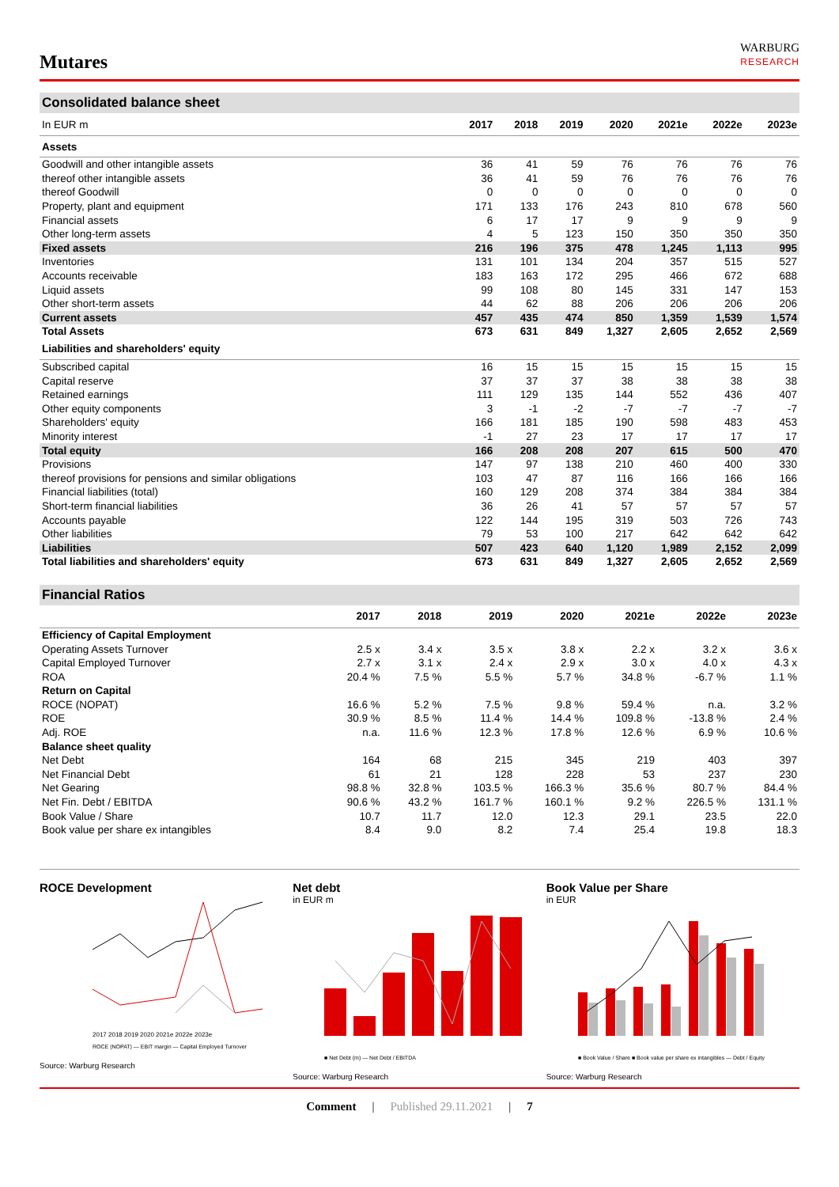Mutares
WARBURG
RESEARCH
Consolidated balance sheet
| In EUR m | 2017 | 2018 | 2019 | 2020 | 2021e | 2022e | 2023e |
| --- | --- | --- | --- | --- | --- | --- | --- |
| Assets | | | | | | | |
| Goodwill and other intangible assets | 36 | 41 | 59 | 76 | 76 | 76 | 76 |
| thereof other intangible assets | 36 | 41 | 59 | 76 | 76 | 76 | 76 |
| thereof Goodwill | 0 | 0 | 0 | 0 | 0 | 0 | 0 |
| Property, plant and equipment | 171 | 133 | 176 | 243 | 810 | 678 | 560 |
| Financial assets | 6 | 17 | 17 | 9 | 9 | 9 | 9 |
| Other long-term assets | 4 | 5 | 123 | 150 | 350 | 350 | 350 |
| Fixed assets | 216 | 196 | 375 | 478 | 1,245 | 1,113 | 995 |
| Inventories | 131 | 101 | 134 | 204 | 357 | 515 | 527 |
| Accounts receivable | 183 | 163 | 172 | 295 | 466 | 672 | 688 |
| Liquid assets | 99 | 108 | 80 | 145 | 331 | 147 | 153 |
| Other short-term assets | 44 | 62 | 88 | 206 | 206 | 206 | 206 |
| Current assets | 457 | 435 | 474 | 850 | 1,359 | 1,539 | 1,574 |
| Total Assets | 673 | 631 | 849 | 1,327 | 2,605 | 2,652 | 2,569 |
| Liabilities and shareholders' equity | | | | | | | |
| Subscribed capital | 16 | 15 | 15 | 15 | 15 | 15 | 15 |
| Capital reserve | 37 | 37 | 37 | 38 | 38 | 38 | 38 |
| Retained earnings | 111 | 129 | 135 | 144 | 552 | 436 | 407 |
| Other equity components | 3 | -1 | -2 | -7 | -7 | -7 | -7 |
| Shareholders' equity | 166 | 181 | 185 | 190 | 598 | 483 | 453 |
| Minority interest | -1 | 27 | 23 | 17 | 17 | 17 | 17 |
| Total equity | 166 | 208 | 208 | 207 | 615 | 500 | 470 |
| Provisions | 147 | 97 | 138 | 210 | 460 | 400 | 330 |
| thereof provisions for pensions and similar obligations | 103 | 47 | 87 | 116 | 166 | 166 | 166 |
| Financial liabilities (total) | 160 | 129 | 208 | 374 | 384 | 384 | 384 |
| Short-term financial liabilities | 36 | 26 | 41 | 57 | 57 | 57 | 57 |
| Accounts payable | 122 | 144 | 195 | 319 | 503 | 726 | 743 |
| Other liabilities | 79 | 53 | 100 | 217 | 642 | 642 | 642 |
| Liabilities | 507 | 423 | 640 | 1,120 | 1,989 | 2,152 | 2,099 |
| Total liabilities and shareholders' equity | 673 | 631 | 849 | 1,327 | 2,605 | 2,652 | 2,569 |
Financial Ratios
| | 2017 | 2018 | 2019 | 2020 | 2021e | 2022e | 2023e |
| --- | --- | --- | --- | --- | --- | --- | --- |
| Efficiency of Capital Employment | | | | | | | |
| Operating Assets Turnover | 2.5 x | 3.4 x | 3.5 x | 3.8 x | 2.2 x | 3.2 x | 3.6 x |
| Capital Employed Turnover | 2.7 x | 3.1 x | 2.4 x | 2.9 x | 3.0 x | 4.0 x | 4.3 x |
| ROA | 20.4 % | 7.5 % | 5.5 % | 5.7 % | 34.8 % | -6.7 % | 1.1 % |
| Return on Capital | | | | | | | |
| ROCE (NOPAT) | 16.6 % | 5.2 % | 7.5 % | 9.8 % | 59.4 % | n.a. | 3.2 % |
| ROE | 30.9 % | 8.5 % | 11.4 % | 14.4 % | 109.8 % | -13.8 % | 2.4 % |
| Adj. ROE | n.a. | 11.6 % | 12.3 % | 17.8 % | 12.6 % | 6.9 % | 10.6 % |
| Balance sheet quality | | | | | | | |
| Net Debt | 164 | 68 | 215 | 345 | 219 | 403 | 397 |
| Net Financial Debt | 61 | 21 | 128 | 228 | 53 | 237 | 230 |
| Net Gearing | 98.8 % | 32.8 % | 103.5 % | 166.3 % | 35.6 % | 80.7 % | 84.4 % |
| Net Fin. Debt / EBITDA | 90.6 % | 43.2 % | 161.7 % | 160.1 % | 9.2 % | 226.5 % | 131.1 % |
| Book Value / Share | 10.7 | 11.7 | 12.0 | 12.3 | 29.1 | 23.5 | 22.0 |
| Book value per share ex intangibles | 8.4 | 9.0 | 8.2 | 7.4 | 25.4 | 19.8 | 18.3 |
ROCE Development
2017 2018 2019 2020 2021e 2022e 2023e
ROCE (NOPAT) — EBIT margin — Capital Employed Turnover
Source: Warburg Research
Net debt
in EUR m
■ Net Debt (m) — Net Debt / EBITDA
Source: Warburg Research
Book Value per Share
in EUR
■ Book Value / Share ■ Book value per share ex intangibles — Debt / Equity
Source: Warburg Research
Comment | Published 29.11.2021 | 7